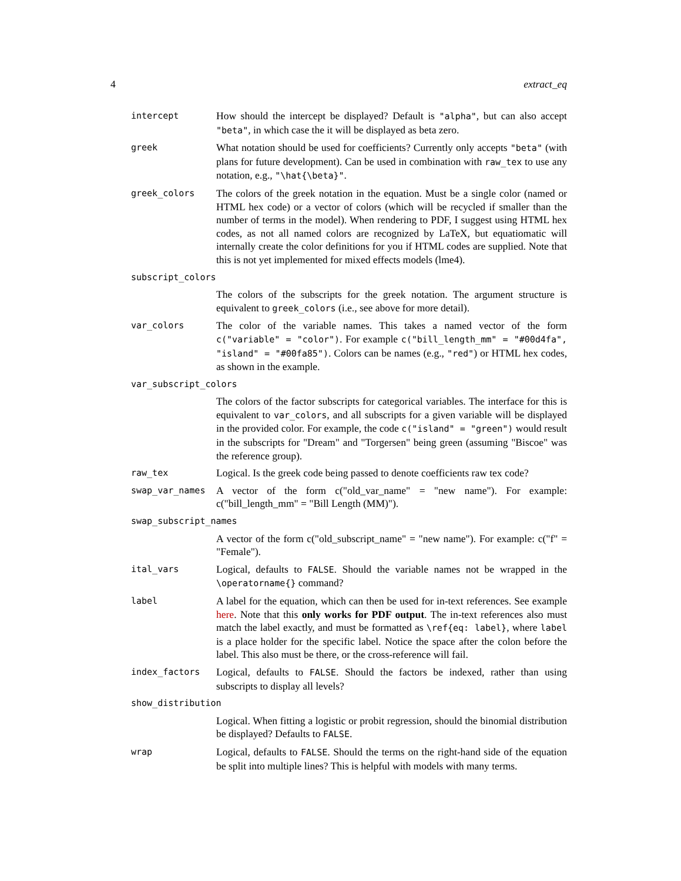4 extract_eq
intercept
How should the intercept be displayed? Default is "alpha", but can also accept "beta", in which case the it will be displayed as beta zero.
greek
What notation should be used for coefficients? Currently only accepts "beta" (with plans for future development). Can be used in combination with raw_tex to use any notation, e.g., "\hat{\beta}".
greek_colors
The colors of the greek notation in the equation. Must be a single color (named or HTML hex code) or a vector of colors (which will be recycled if smaller than the number of terms in the model). When rendering to PDF, I suggest using HTML hex codes, as not all named colors are recognized by LaTeX, but equatiomatic will internally create the color definitions for you if HTML codes are supplied. Note that this is not yet implemented for mixed effects models (lme4).
subscript_colors
The colors of the subscripts for the greek notation. The argument structure is equivalent to greek_colors (i.e., see above for more detail).
var_colors
The color of the variable names. This takes a named vector of the form c("variable" = "color"). For example c("bill_length_mm" = "#00d4fa", "island" = "#00fa85"). Colors can be names (e.g., "red") or HTML hex codes, as shown in the example.
var_subscript_colors
The colors of the factor subscripts for categorical variables. The interface for this is equivalent to var_colors, and all subscripts for a given variable will be displayed in the provided color. For example, the code c("island" = "green") would result in the subscripts for "Dream" and "Torgersen" being green (assuming "Biscoe" was the reference group).
raw_tex
Logical. Is the greek code being passed to denote coefficients raw tex code?
swap_var_names
A vector of the form c("old_var_name" = "new name"). For example: c("bill_length_mm" = "Bill Length (MM)").
swap_subscript_names
A vector of the form c("old_subscript_name" = "new name"). For example: c("f" = "Female").
ital_vars
Logical, defaults to FALSE. Should the variable names not be wrapped in the \operatorname{} command?
label
A label for the equation, which can then be used for in-text references. See example here. Note that this only works for PDF output. The in-text references also must match the label exactly, and must be formatted as \ref{eq: label}, where label is a place holder for the specific label. Notice the space after the colon before the label. This also must be there, or the cross-reference will fail.
index_factors
Logical, defaults to FALSE. Should the factors be indexed, rather than using subscripts to display all levels?
show_distribution
Logical. When fitting a logistic or probit regression, should the binomial distribution be displayed? Defaults to FALSE.
wrap
Logical, defaults to FALSE. Should the terms on the right-hand side of the equation be split into multiple lines? This is helpful with models with many terms.